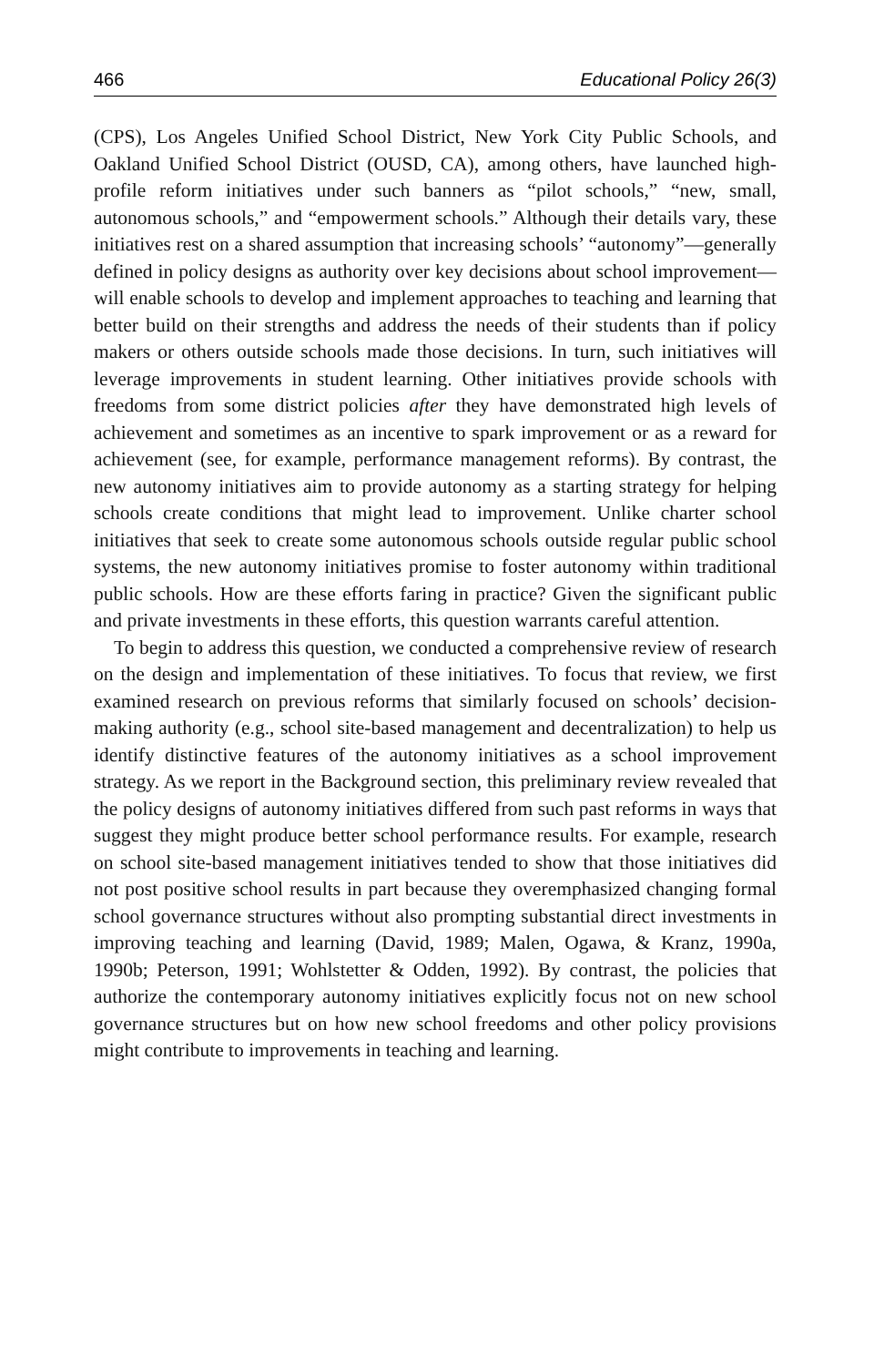466 Educational Policy 26(3)
(CPS), Los Angeles Unified School District, New York City Public Schools, and Oakland Unified School District (OUSD, CA), among others, have launched high-profile reform initiatives under such banners as “pilot schools,” “new, small, autonomous schools,” and “empowerment schools.” Although their details vary, these initiatives rest on a shared assumption that increasing schools’ “autonomy”—generally defined in policy designs as authority over key decisions about school improvement—will enable schools to develop and implement approaches to teaching and learning that better build on their strengths and address the needs of their students than if policy makers or others outside schools made those decisions. In turn, such initiatives will leverage improvements in student learning. Other initiatives provide schools with freedoms from some district policies after they have demonstrated high levels of achievement and sometimes as an incentive to spark improvement or as a reward for achievement (see, for example, performance management reforms). By contrast, the new autonomy initiatives aim to provide autonomy as a starting strategy for helping schools create conditions that might lead to improvement. Unlike charter school initiatives that seek to create some autonomous schools outside regular public school systems, the new autonomy initiatives promise to foster autonomy within traditional public schools. How are these efforts faring in practice? Given the significant public and private investments in these efforts, this question warrants careful attention.
To begin to address this question, we conducted a comprehensive review of research on the design and implementation of these initiatives. To focus that review, we first examined research on previous reforms that similarly focused on schools’ decision-making authority (e.g., school site-based management and decentralization) to help us identify distinctive features of the autonomy initiatives as a school improvement strategy. As we report in the Background section, this preliminary review revealed that the policy designs of autonomy initiatives differed from such past reforms in ways that suggest they might produce better school performance results. For example, research on school site-based management initiatives tended to show that those initiatives did not post positive school results in part because they overemphasized changing formal school governance structures without also prompting substantial direct investments in improving teaching and learning (David, 1989; Malen, Ogawa, & Kranz, 1990a, 1990b; Peterson, 1991; Wohlstetter & Odden, 1992). By contrast, the policies that authorize the contemporary autonomy initiatives explicitly focus not on new school governance structures but on how new school freedoms and other policy provisions might contribute to improvements in teaching and learning.